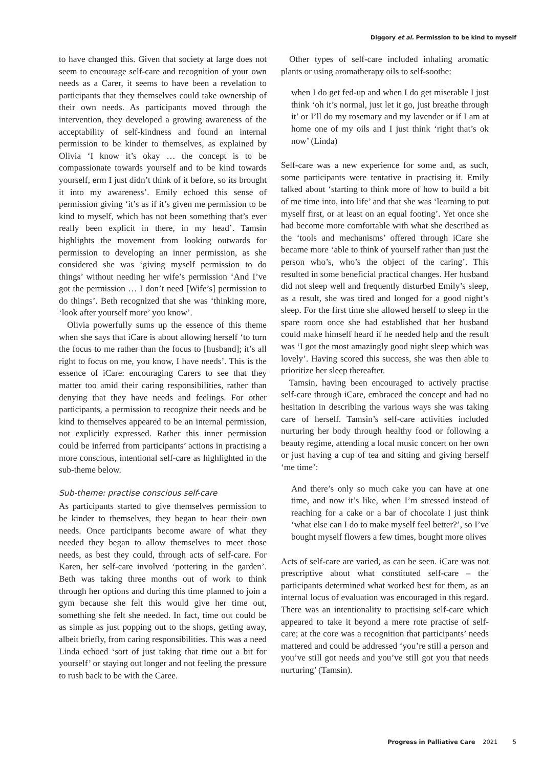Diggory et al. Permission to be kind to myself
to have changed this. Given that society at large does not seem to encourage self-care and recognition of your own needs as a Carer, it seems to have been a revelation to participants that they themselves could take ownership of their own needs. As participants moved through the intervention, they developed a growing awareness of the acceptability of self-kindness and found an internal permission to be kinder to themselves, as explained by Olivia ‘I know it’s okay … the concept is to be compassionate towards yourself and to be kind towards yourself, erm I just didn’t think of it before, so its brought it into my awareness’. Emily echoed this sense of permission giving ‘it’s as if it’s given me permission to be kind to myself, which has not been something that’s ever really been explicit in there, in my head’. Tamsin highlights the movement from looking outwards for permission to developing an inner permission, as she considered she was ‘giving myself permission to do things’ without needing her wife’s permission ‘And I’ve got the permission … I don’t need [Wife’s] permission to do things’. Beth recognized that she was ‘thinking more, ‘look after yourself more’ you know’.
Olivia powerfully sums up the essence of this theme when she says that iCare is about allowing herself ‘to turn the focus to me rather than the focus to [husband]; it’s all right to focus on me, you know, I have needs’. This is the essence of iCare: encouraging Carers to see that they matter too amid their caring responsibilities, rather than denying that they have needs and feelings. For other participants, a permission to recognize their needs and be kind to themselves appeared to be an internal permission, not explicitly expressed. Rather this inner permission could be inferred from participants’ actions in practising a more conscious, intentional self-care as highlighted in the sub-theme below.
Sub-theme: practise conscious self-care
As participants started to give themselves permission to be kinder to themselves, they began to hear their own needs. Once participants become aware of what they needed they began to allow themselves to meet those needs, as best they could, through acts of self-care. For Karen, her self-care involved ‘pottering in the garden’. Beth was taking three months out of work to think through her options and during this time planned to join a gym because she felt this would give her time out, something she felt she needed. In fact, time out could be as simple as just popping out to the shops, getting away, albeit briefly, from caring responsibilities. This was a need Linda echoed ‘sort of just taking that time out a bit for yourself’ or staying out longer and not feeling the pressure to rush back to be with the Caree.
Other types of self-care included inhaling aromatic plants or using aromatherapy oils to self-soothe:
when I do get fed-up and when I do get miserable I just think ‘oh it’s normal, just let it go, just breathe through it’ or I’ll do my rosemary and my lavender or if I am at home one of my oils and I just think ‘right that’s ok now’ (Linda)
Self-care was a new experience for some and, as such, some participants were tentative in practising it. Emily talked about ‘starting to think more of how to build a bit of me time into, into life’ and that she was ‘learning to put myself first, or at least on an equal footing’. Yet once she had become more comfortable with what she described as the ‘tools and mechanisms’ offered through iCare she became more ‘able to think of yourself rather than just the person who’s, who’s the object of the caring’. This resulted in some beneficial practical changes. Her husband did not sleep well and frequently disturbed Emily’s sleep, as a result, she was tired and longed for a good night’s sleep. For the first time she allowed herself to sleep in the spare room once she had established that her husband could make himself heard if he needed help and the result was ‘I got the most amazingly good night sleep which was lovely’. Having scored this success, she was then able to prioritize her sleep thereafter.
Tamsin, having been encouraged to actively practise self-care through iCare, embraced the concept and had no hesitation in describing the various ways she was taking care of herself. Tamsin’s self-care activities included nurturing her body through healthy food or following a beauty regime, attending a local music concert on her own or just having a cup of tea and sitting and giving herself ‘me time’:
And there’s only so much cake you can have at one time, and now it’s like, when I’m stressed instead of reaching for a cake or a bar of chocolate I just think ‘what else can I do to make myself feel better?’, so I’ve bought myself flowers a few times, bought more olives
Acts of self-care are varied, as can be seen. iCare was not prescriptive about what constituted self-care – the participants determined what worked best for them, as an internal locus of evaluation was encouraged in this regard. There was an intentionality to practising self-care which appeared to take it beyond a mere rote practise of self-care; at the core was a recognition that participants’ needs mattered and could be addressed ‘you’re still a person and you’ve still got needs and you’ve still got you that needs nurturing’ (Tamsin).
Progress in Palliative Care 2021 5